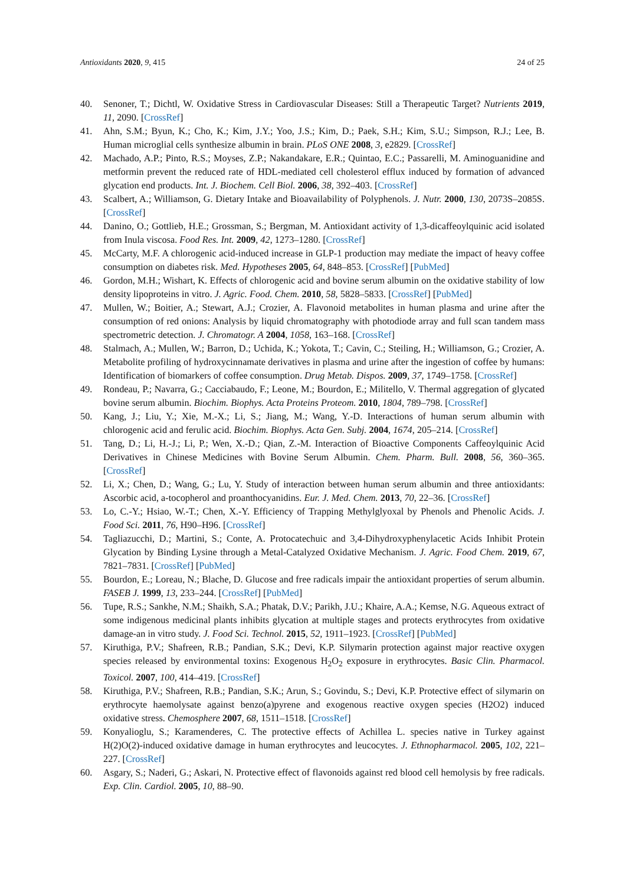Antioxidants 2020, 9, 415 24 of 25
40. Senoner, T.; Dichtl, W. Oxidative Stress in Cardiovascular Diseases: Still a Therapeutic Target? Nutrients 2019, 11, 2090. [CrossRef]
41. Ahn, S.M.; Byun, K.; Cho, K.; Kim, J.Y.; Yoo, J.S.; Kim, D.; Paek, S.H.; Kim, S.U.; Simpson, R.J.; Lee, B. Human microglial cells synthesize albumin in brain. PLoS ONE 2008, 3, e2829. [CrossRef]
42. Machado, A.P.; Pinto, R.S.; Moyses, Z.P.; Nakandakare, E.R.; Quintao, E.C.; Passarelli, M. Aminoguanidine and metformin prevent the reduced rate of HDL-mediated cell cholesterol efflux induced by formation of advanced glycation end products. Int. J. Biochem. Cell Biol. 2006, 38, 392–403. [CrossRef]
43. Scalbert, A.; Williamson, G. Dietary Intake and Bioavailability of Polyphenols. J. Nutr. 2000, 130, 2073S–2085S. [CrossRef]
44. Danino, O.; Gottlieb, H.E.; Grossman, S.; Bergman, M. Antioxidant activity of 1,3-dicaffeoylquinic acid isolated from Inula viscosa. Food Res. Int. 2009, 42, 1273–1280. [CrossRef]
45. McCarty, M.F. A chlorogenic acid-induced increase in GLP-1 production may mediate the impact of heavy coffee consumption on diabetes risk. Med. Hypotheses 2005, 64, 848–853. [CrossRef] [PubMed]
46. Gordon, M.H.; Wishart, K. Effects of chlorogenic acid and bovine serum albumin on the oxidative stability of low density lipoproteins in vitro. J. Agric. Food. Chem. 2010, 58, 5828–5833. [CrossRef] [PubMed]
47. Mullen, W.; Boitier, A.; Stewart, A.J.; Crozier, A. Flavonoid metabolites in human plasma and urine after the consumption of red onions: Analysis by liquid chromatography with photodiode array and full scan tandem mass spectrometric detection. J. Chromatogr. A 2004, 1058, 163–168. [CrossRef]
48. Stalmach, A.; Mullen, W.; Barron, D.; Uchida, K.; Yokota, T.; Cavin, C.; Steiling, H.; Williamson, G.; Crozier, A. Metabolite profiling of hydroxycinnamate derivatives in plasma and urine after the ingestion of coffee by humans: Identification of biomarkers of coffee consumption. Drug Metab. Dispos. 2009, 37, 1749–1758. [CrossRef]
49. Rondeau, P.; Navarra, G.; Cacciabaudo, F.; Leone, M.; Bourdon, E.; Militello, V. Thermal aggregation of glycated bovine serum albumin. Biochim. Biophys. Acta Proteins Proteom. 2010, 1804, 789–798. [CrossRef]
50. Kang, J.; Liu, Y.; Xie, M.-X.; Li, S.; Jiang, M.; Wang, Y.-D. Interactions of human serum albumin with chlorogenic acid and ferulic acid. Biochim. Biophys. Acta Gen. Subj. 2004, 1674, 205–214. [CrossRef]
51. Tang, D.; Li, H.-J.; Li, P.; Wen, X.-D.; Qian, Z.-M. Interaction of Bioactive Components Caffeoylquinic Acid Derivatives in Chinese Medicines with Bovine Serum Albumin. Chem. Pharm. Bull. 2008, 56, 360–365. [CrossRef]
52. Li, X.; Chen, D.; Wang, G.; Lu, Y. Study of interaction between human serum albumin and three antioxidants: Ascorbic acid, a-tocopherol and proanthocyanidins. Eur. J. Med. Chem. 2013, 70, 22–36. [CrossRef]
53. Lo, C.-Y.; Hsiao, W.-T.; Chen, X.-Y. Efficiency of Trapping Methylglyoxal by Phenols and Phenolic Acids. J. Food Sci. 2011, 76, H90–H96. [CrossRef]
54. Tagliazucchi, D.; Martini, S.; Conte, A. Protocatechuic and 3,4-Dihydroxyphenylacetic Acids Inhibit Protein Glycation by Binding Lysine through a Metal-Catalyzed Oxidative Mechanism. J. Agric. Food Chem. 2019, 67, 7821–7831. [CrossRef] [PubMed]
55. Bourdon, E.; Loreau, N.; Blache, D. Glucose and free radicals impair the antioxidant properties of serum albumin. FASEB J. 1999, 13, 233–244. [CrossRef] [PubMed]
56. Tupe, R.S.; Sankhe, N.M.; Shaikh, S.A.; Phatak, D.V.; Parikh, J.U.; Khaire, A.A.; Kemse, N.G. Aqueous extract of some indigenous medicinal plants inhibits glycation at multiple stages and protects erythrocytes from oxidative damage-an in vitro study. J. Food Sci. Technol. 2015, 52, 1911–1923. [CrossRef] [PubMed]
57. Kiruthiga, P.V.; Shafreen, R.B.; Pandian, S.K.; Devi, K.P. Silymarin protection against major reactive oxygen species released by environmental toxins: Exogenous H<sub>2</sub>O<sub>2</sub> exposure in erythrocytes. Basic Clin. Pharmacol. Toxicol. 2007, 100, 414–419. [CrossRef]
58. Kiruthiga, P.V.; Shafreen, R.B.; Pandian, S.K.; Arun, S.; Govindu, S.; Devi, K.P. Protective effect of silymarin on erythrocyte haemolysate against benzo(a)pyrene and exogenous reactive oxygen species (H2O2) induced oxidative stress. Chemosphere 2007, 68, 1511–1518. [CrossRef]
59. Konyalioglu, S.; Karamenderes, C. The protective effects of Achillea L. species native in Turkey against H(2)O(2)-induced oxidative damage in human erythrocytes and leucocytes. J. Ethnopharmacol. 2005, 102, 221–227. [CrossRef]
60. Asgary, S.; Naderi, G.; Askari, N. Protective effect of flavonoids against red blood cell hemolysis by free radicals. Exp. Clin. Cardiol. 2005, 10, 88–90.